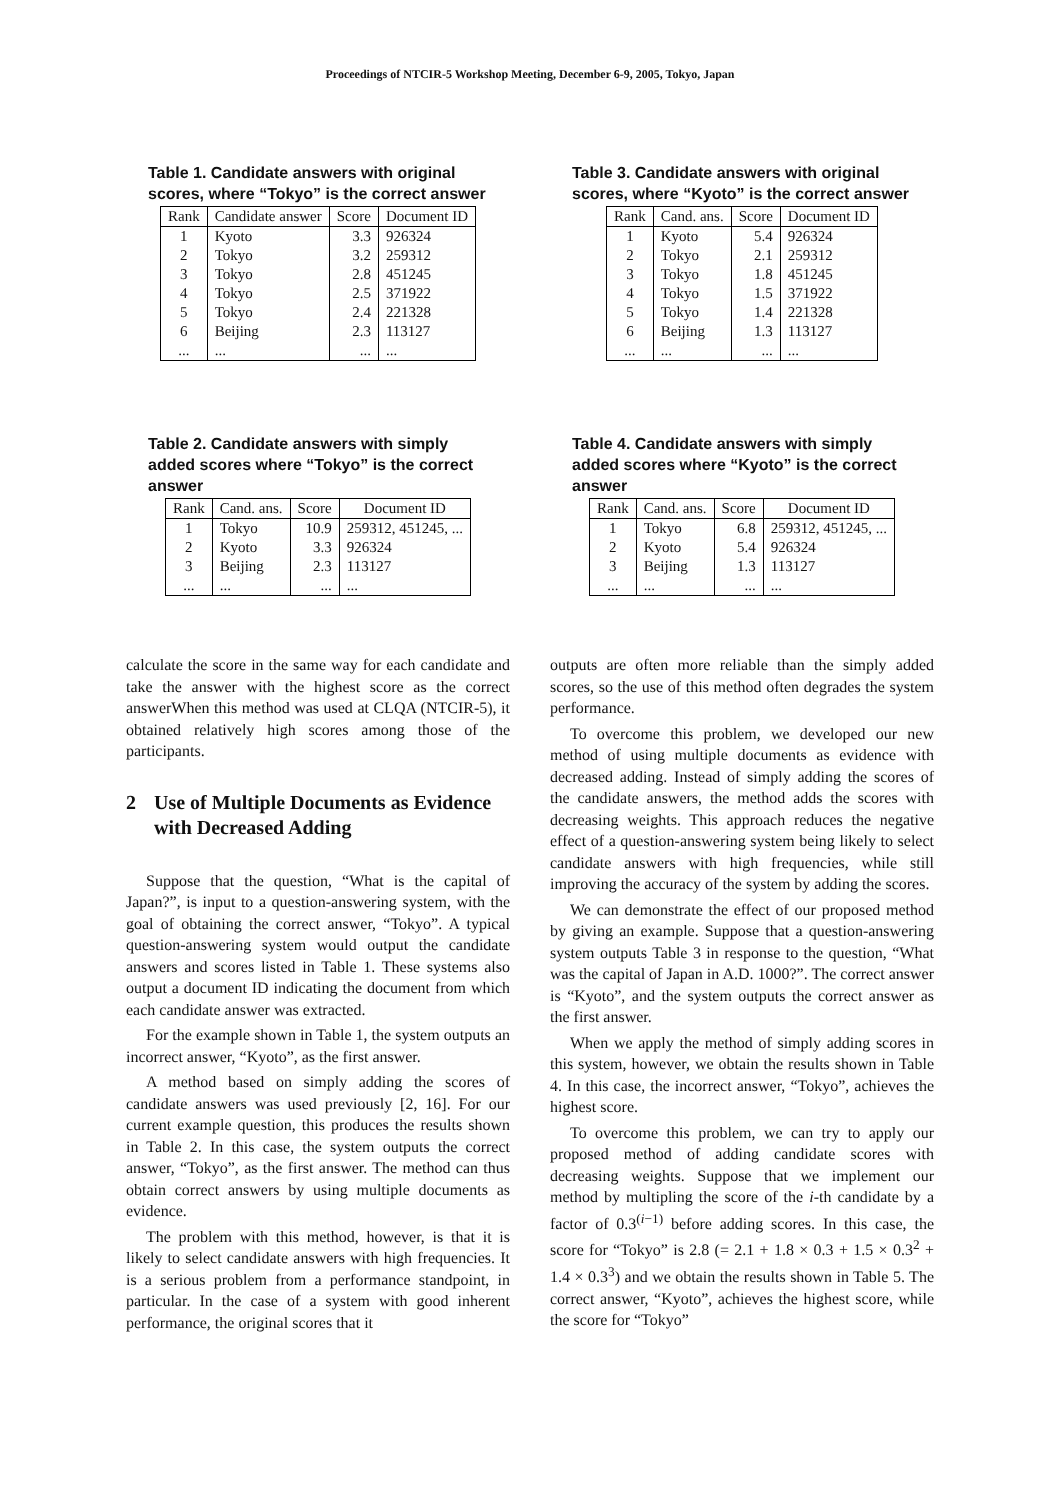Proceedings of NTCIR-5 Workshop Meeting, December 6-9, 2005, Tokyo, Japan
Table 1. Candidate answers with original scores, where “Tokyo” is the correct answer
| Rank | Candidate answer | Score | Document ID |
| --- | --- | --- | --- |
| 1 | Kyoto | 3.3 | 926324 |
| 2 | Tokyo | 3.2 | 259312 |
| 3 | Tokyo | 2.8 | 451245 |
| 4 | Tokyo | 2.5 | 371922 |
| 5 | Tokyo | 2.4 | 221328 |
| 6 | Beijing | 2.3 | 113127 |
| ... | ... | ... | ... |
Table 3. Candidate answers with original scores, where “Kyoto” is the correct answer
| Rank | Cand. ans. | Score | Document ID |
| --- | --- | --- | --- |
| 1 | Kyoto | 5.4 | 926324 |
| 2 | Tokyo | 2.1 | 259312 |
| 3 | Tokyo | 1.8 | 451245 |
| 4 | Tokyo | 1.5 | 371922 |
| 5 | Tokyo | 1.4 | 221328 |
| 6 | Beijing | 1.3 | 113127 |
| ... | ... | ... | ... |
Table 2. Candidate answers with simply added scores where “Tokyo” is the correct answer
| Rank | Cand. ans. | Score | Document ID |
| --- | --- | --- | --- |
| 1 | Tokyo | 10.9 | 259312, 451245, ... |
| 2 | Kyoto | 3.3 | 926324 |
| 3 | Beijing | 2.3 | 113127 |
| ... | ... | ... | ... |
Table 4. Candidate answers with simply added scores where “Kyoto” is the correct answer
| Rank | Cand. ans. | Score | Document ID |
| --- | --- | --- | --- |
| 1 | Tokyo | 6.8 | 259312, 451245, ... |
| 2 | Kyoto | 5.4 | 926324 |
| 3 | Beijing | 1.3 | 113127 |
| ... | ... | ... | ... |
calculate the score in the same way for each candidate and take the answer with the highest score as the correct answerWhen this method was used at CLQA (NTCIR-5), it obtained relatively high scores among those of the participants.
2 Use of Multiple Documents as Evidence with Decreased Adding
Suppose that the question, “What is the capital of Japan?”, is input to a question-answering system, with the goal of obtaining the correct answer, “Tokyo”. A typical question-answering system would output the candidate answers and scores listed in Table 1. These systems also output a document ID indicating the document from which each candidate answer was extracted.
For the example shown in Table 1, the system outputs an incorrect answer, “Kyoto”, as the first answer.
A method based on simply adding the scores of candidate answers was used previously [2, 16]. For our current example question, this produces the results shown in Table 2. In this case, the system outputs the correct answer, “Tokyo”, as the first answer. The method can thus obtain correct answers by using multiple documents as evidence.
The problem with this method, however, is that it is likely to select candidate answers with high frequencies. It is a serious problem from a performance standpoint, in particular. In the case of a system with good inherent performance, the original scores that it
outputs are often more reliable than the simply added scores, so the use of this method often degrades the system performance.
To overcome this problem, we developed our new method of using multiple documents as evidence with decreased adding. Instead of simply adding the scores of the candidate answers, the method adds the scores with decreasing weights. This approach reduces the negative effect of a question-answering system being likely to select candidate answers with high frequencies, while still improving the accuracy of the system by adding the scores.
We can demonstrate the effect of our proposed method by giving an example. Suppose that a question-answering system outputs Table 3 in response to the question, “What was the capital of Japan in A.D. 1000?”. The correct answer is “Kyoto”, and the system outputs the correct answer as the first answer.
When we apply the method of simply adding scores in this system, however, we obtain the results shown in Table 4. In this case, the incorrect answer, “Tokyo”, achieves the highest score.
To overcome this problem, we can try to apply our proposed method of adding candidate scores with decreasing weights. Suppose that we implement our method by multipling the score of the i-th candidate by a factor of 0.3<sup>(i−1)</sup> before adding scores. In this case, the score for “Tokyo” is 2.8 (= 2.1 + 1.8 × 0.3 + 1.5 × 0.3<sup>2</sup> + 1.4 × 0.3<sup>3</sup>) and we obtain the results shown in Table 5. The correct answer, “Kyoto”, achieves the highest score, while the score for “Tokyo”